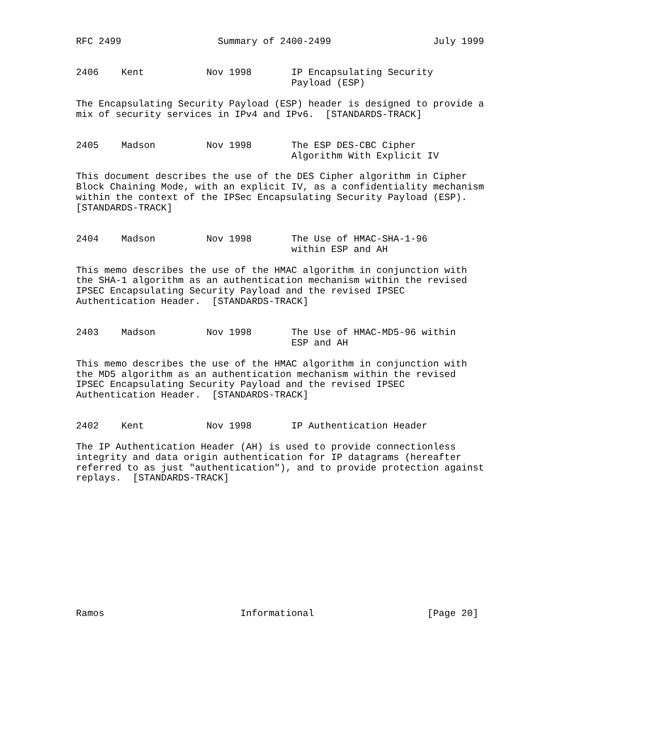RFC 2499                 Summary of 2400-2499                  July 1999


2406    Kent           Nov 1998       IP Encapsulating Security
                                      Payload (ESP)

The Encapsulating Security Payload (ESP) header is designed to provide a
mix of security services in IPv4 and IPv6.  [STANDARDS-TRACK]


2405    Madson         Nov 1998       The ESP DES-CBC Cipher
                                      Algorithm With Explicit IV

This document describes the use of the DES Cipher algorithm in Cipher
Block Chaining Mode, with an explicit IV, as a confidentiality mechanism
within the context of the IPSec Encapsulating Security Payload (ESP).
[STANDARDS-TRACK]


2404    Madson         Nov 1998       The Use of HMAC-SHA-1-96
                                      within ESP and AH

This memo describes the use of the HMAC algorithm in conjunction with
the SHA-1 algorithm as an authentication mechanism within the revised
IPSEC Encapsulating Security Payload and the revised IPSEC
Authentication Header.  [STANDARDS-TRACK]


2403    Madson         Nov 1998       The Use of HMAC-MD5-96 within
                                      ESP and AH

This memo describes the use of the HMAC algorithm in conjunction with
the MD5 algorithm as an authentication mechanism within the revised
IPSEC Encapsulating Security Payload and the revised IPSEC
Authentication Header.  [STANDARDS-TRACK]


2402    Kent           Nov 1998       IP Authentication Header

The IP Authentication Header (AH) is used to provide connectionless
integrity and data origin authentication for IP datagrams (hereafter
referred to as just "authentication"), and to provide protection against
replays.  [STANDARDS-TRACK]












Ramos                        Informational                    [Page 20]